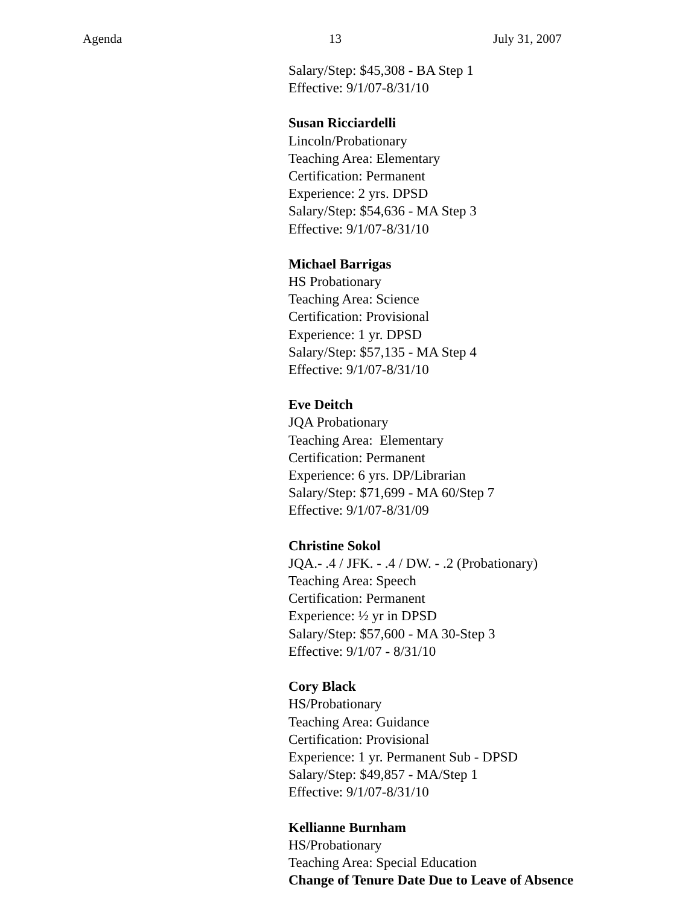Agenda 13 July 31, 2007
Salary/Step: $45,308 - BA Step 1
Effective: 9/1/07-8/31/10
Susan Ricciardelli
Lincoln/Probationary
Teaching Area: Elementary
Certification: Permanent
Experience: 2 yrs. DPSD
Salary/Step: $54,636 - MA Step 3
Effective: 9/1/07-8/31/10
Michael Barrigas
HS Probationary
Teaching Area: Science
Certification: Provisional
Experience: 1 yr. DPSD
Salary/Step: $57,135 - MA Step 4
Effective: 9/1/07-8/31/10
Eve Deitch
JQA Probationary
Teaching Area: Elementary
Certification: Permanent
Experience: 6 yrs. DP/Librarian
Salary/Step: $71,699 - MA 60/Step 7
Effective: 9/1/07-8/31/09
Christine Sokol
JQA.- .4 / JFK. - .4 / DW. - .2 (Probationary)
Teaching Area: Speech
Certification: Permanent
Experience: ½ yr in DPSD
Salary/Step: $57,600 - MA 30-Step 3
Effective: 9/1/07 - 8/31/10
Cory Black
HS/Probationary
Teaching Area: Guidance
Certification: Provisional
Experience: 1 yr. Permanent Sub - DPSD
Salary/Step: $49,857 - MA/Step 1
Effective: 9/1/07-8/31/10
Kellianne Burnham
HS/Probationary
Teaching Area: Special Education
Change of Tenure Date Due to Leave of Absence